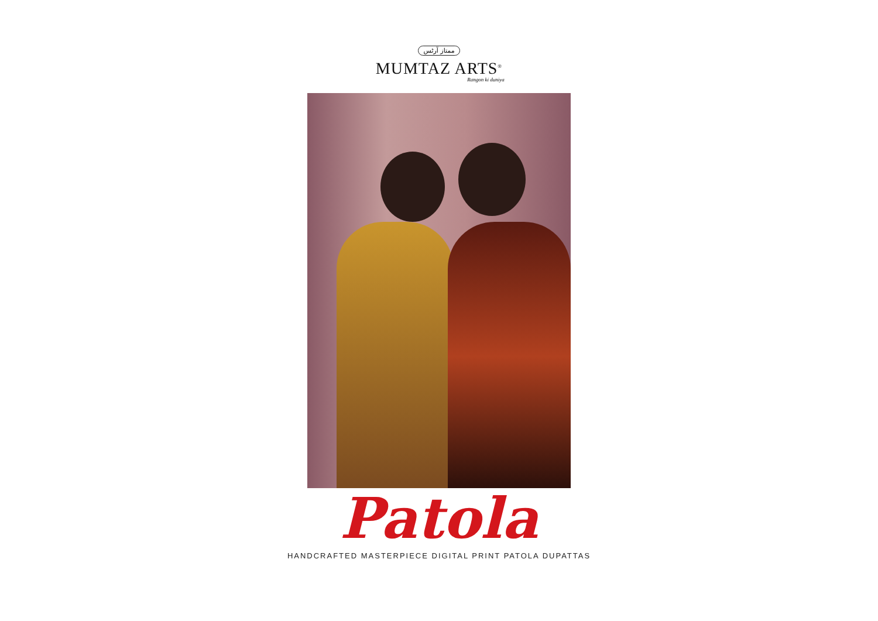ممتاز آرٹس
MUMTAZ ARTS<sup>®</sup>
Rangon ki duniya
Patola
HANDCRAFTED MASTERPIECE DIGITAL PRINT PATOLA DUPATTAS